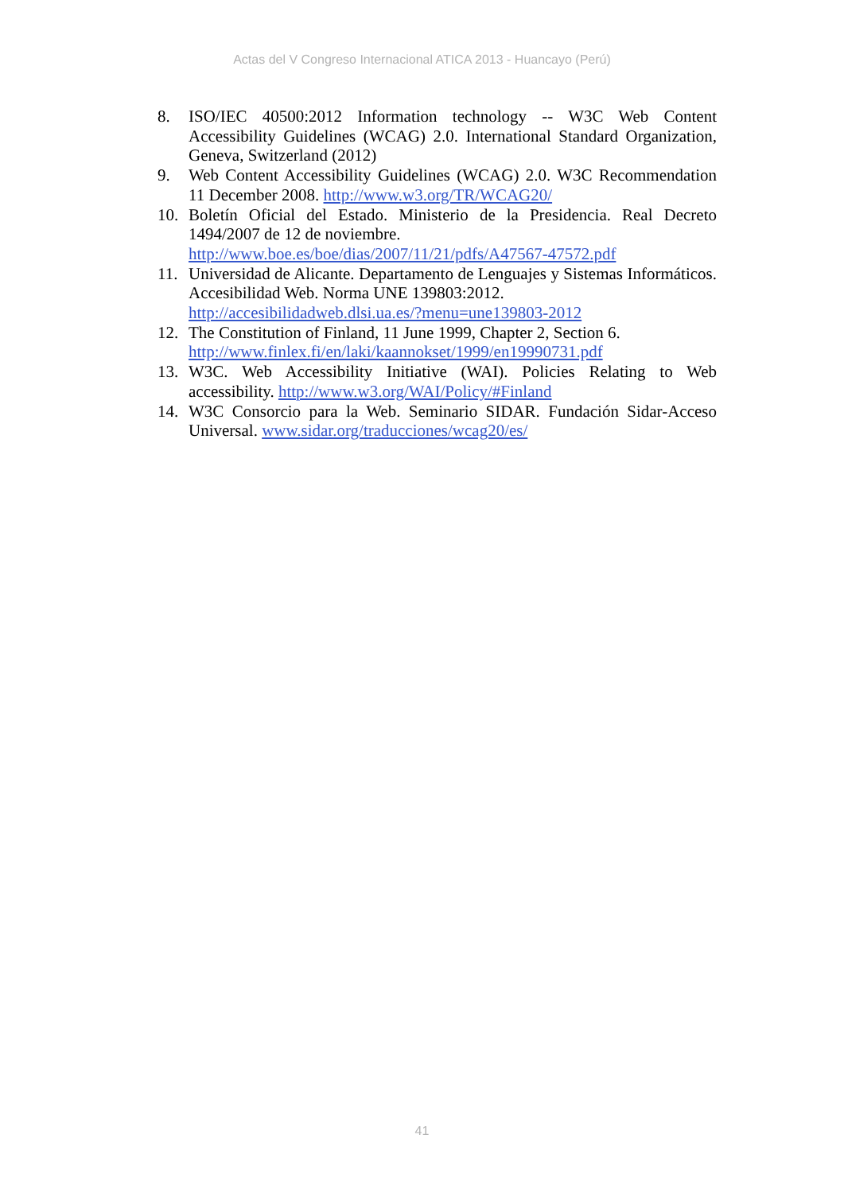Actas del V Congreso Internacional ATICA 2013 - Huancayo (Perú)
8. ISO/IEC 40500:2012 Information technology -- W3C Web Content Accessibility Guidelines (WCAG) 2.0. International Standard Organization, Geneva, Switzerland (2012)
9. Web Content Accessibility Guidelines (WCAG) 2.0. W3C Recommendation 11 December 2008. http://www.w3.org/TR/WCAG20/
10. Boletín Oficial del Estado. Ministerio de la Presidencia. Real Decreto 1494/2007 de 12 de noviembre.
http://www.boe.es/boe/dias/2007/11/21/pdfs/A47567-47572.pdf
11. Universidad de Alicante. Departamento de Lenguajes y Sistemas Informáticos. Accesibilidad Web. Norma UNE 139803:2012.
http://accesibilidadweb.dlsi.ua.es/?menu=une139803-2012
12. The Constitution of Finland, 11 June 1999, Chapter 2, Section 6.
http://www.finlex.fi/en/laki/kaannokset/1999/en19990731.pdf
13. W3C. Web Accessibility Initiative (WAI). Policies Relating to Web accessibility. http://www.w3.org/WAI/Policy/#Finland
14. W3C Consorcio para la Web. Seminario SIDAR. Fundación Sidar-Acceso Universal. www.sidar.org/traducciones/wcag20/es/
41